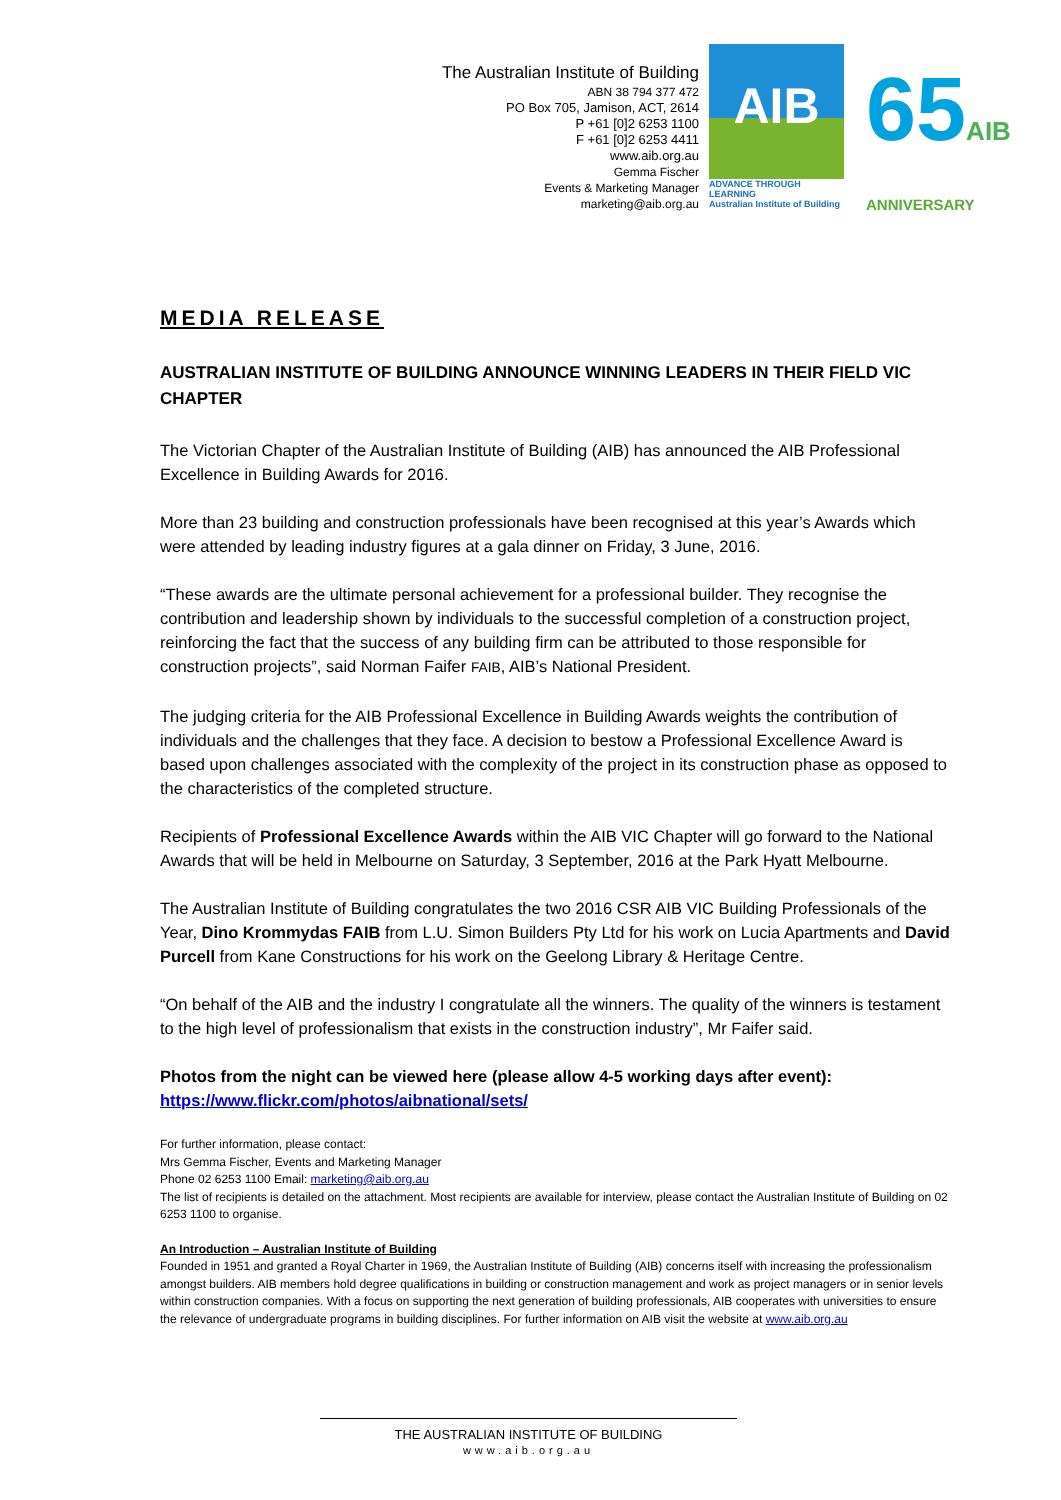The Australian Institute of Building
ABN 38 794 377 472
PO Box 705, Jamison, ACT, 2614
P +61 [0]2 6253 1100
F +61 [0]2 6253 4411
www.aib.org.au
Gemma Fischer
Events & Marketing Manager
marketing@aib.org.au
AIB
ADVANCE THROUGH LEARNING
Australian Institute of Building
65AIB
ANNIVERSARY
MEDIA RELEASE
AUSTRALIAN INSTITUTE OF BUILDING ANNOUNCE WINNING LEADERS IN THEIR FIELD VIC CHAPTER
The Victorian Chapter of the Australian Institute of Building (AIB) has announced the AIB Professional Excellence in Building Awards for 2016.
More than 23 building and construction professionals have been recognised at this year’s Awards which were attended by leading industry figures at a gala dinner on Friday, 3 June, 2016.
“These awards are the ultimate personal achievement for a professional builder. They recognise the contribution and leadership shown by individuals to the successful completion of a construction project, reinforcing the fact that the success of any building firm can be attributed to those responsible for construction projects”, said Norman Faifer FAIB, AIB’s National President.
The judging criteria for the AIB Professional Excellence in Building Awards weights the contribution of individuals and the challenges that they face. A decision to bestow a Professional Excellence Award is based upon challenges associated with the complexity of the project in its construction phase as opposed to the characteristics of the completed structure.
Recipients of Professional Excellence Awards within the AIB VIC Chapter will go forward to the National Awards that will be held in Melbourne on Saturday, 3 September, 2016 at the Park Hyatt Melbourne.
The Australian Institute of Building congratulates the two 2016 CSR AIB VIC Building Professionals of the Year, Dino Krommydas FAIB from L.U. Simon Builders Pty Ltd for his work on Lucia Apartments and David Purcell from Kane Constructions for his work on the Geelong Library & Heritage Centre.
“On behalf of the AIB and the industry I congratulate all the winners. The quality of the winners is testament to the high level of professionalism that exists in the construction industry”, Mr Faifer said.
Photos from the night can be viewed here (please allow 4-5 working days after event):
https://www.flickr.com/photos/aibnational/sets/
For further information, please contact:
Mrs Gemma Fischer, Events and Marketing Manager
Phone 02 6253 1100 Email: marketing@aib.org.au
The list of recipients is detailed on the attachment. Most recipients are available for interview, please contact the Australian Institute of Building on 02 6253 1100 to organise.
An Introduction – Australian Institute of Building
Founded in 1951 and granted a Royal Charter in 1969, the Australian Institute of Building (AIB) concerns itself with increasing the professionalism amongst builders. AIB members hold degree qualifications in building or construction management and work as project managers or in senior levels within construction companies. With a focus on supporting the next generation of building professionals, AIB cooperates with universities to ensure the relevance of undergraduate programs in building disciplines. For further information on AIB visit the website at www.aib.org.au
THE AUSTRALIAN INSTITUTE OF BUILDING
www.aib.org.au